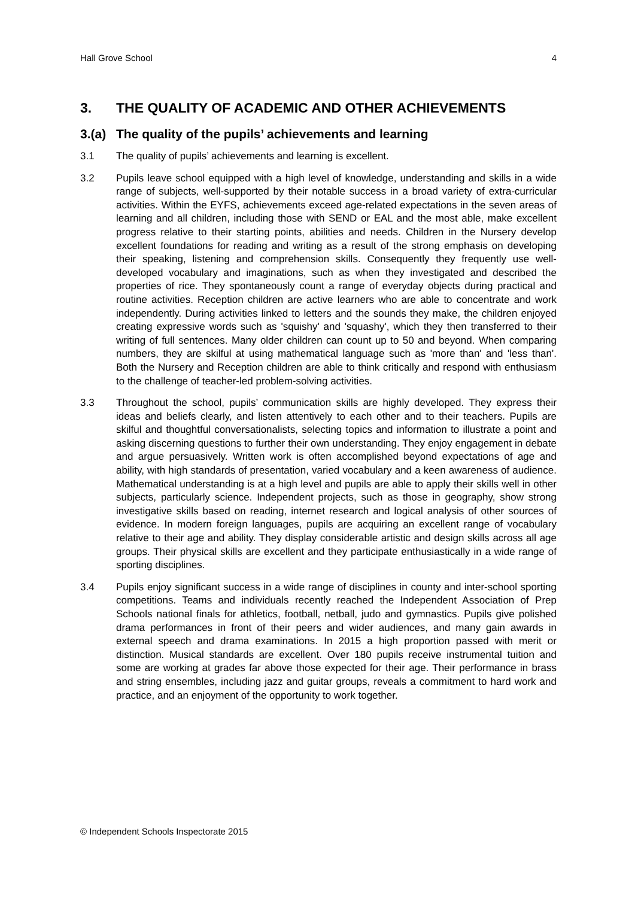Hall Grove School 4
3. THE QUALITY OF ACADEMIC AND OTHER ACHIEVEMENTS
3.(a) The quality of the pupils’ achievements and learning
3.1 The quality of pupils’ achievements and learning is excellent.
3.2 Pupils leave school equipped with a high level of knowledge, understanding and skills in a wide range of subjects, well-supported by their notable success in a broad variety of extra-curricular activities. Within the EYFS, achievements exceed age-related expectations in the seven areas of learning and all children, including those with SEND or EAL and the most able, make excellent progress relative to their starting points, abilities and needs. Children in the Nursery develop excellent foundations for reading and writing as a result of the strong emphasis on developing their speaking, listening and comprehension skills. Consequently they frequently use well-developed vocabulary and imaginations, such as when they investigated and described the properties of rice. They spontaneously count a range of everyday objects during practical and routine activities. Reception children are active learners who are able to concentrate and work independently. During activities linked to letters and the sounds they make, the children enjoyed creating expressive words such as 'squishy' and 'squashy', which they then transferred to their writing of full sentences. Many older children can count up to 50 and beyond. When comparing numbers, they are skilful at using mathematical language such as 'more than' and 'less than'. Both the Nursery and Reception children are able to think critically and respond with enthusiasm to the challenge of teacher-led problem-solving activities.
3.3 Throughout the school, pupils’ communication skills are highly developed. They express their ideas and beliefs clearly, and listen attentively to each other and to their teachers. Pupils are skilful and thoughtful conversationalists, selecting topics and information to illustrate a point and asking discerning questions to further their own understanding. They enjoy engagement in debate and argue persuasively. Written work is often accomplished beyond expectations of age and ability, with high standards of presentation, varied vocabulary and a keen awareness of audience. Mathematical understanding is at a high level and pupils are able to apply their skills well in other subjects, particularly science. Independent projects, such as those in geography, show strong investigative skills based on reading, internet research and logical analysis of other sources of evidence. In modern foreign languages, pupils are acquiring an excellent range of vocabulary relative to their age and ability. They display considerable artistic and design skills across all age groups. Their physical skills are excellent and they participate enthusiastically in a wide range of sporting disciplines.
3.4 Pupils enjoy significant success in a wide range of disciplines in county and inter-school sporting competitions. Teams and individuals recently reached the Independent Association of Prep Schools national finals for athletics, football, netball, judo and gymnastics. Pupils give polished drama performances in front of their peers and wider audiences, and many gain awards in external speech and drama examinations. In 2015 a high proportion passed with merit or distinction. Musical standards are excellent. Over 180 pupils receive instrumental tuition and some are working at grades far above those expected for their age. Their performance in brass and string ensembles, including jazz and guitar groups, reveals a commitment to hard work and practice, and an enjoyment of the opportunity to work together.
© Independent Schools Inspectorate 2015